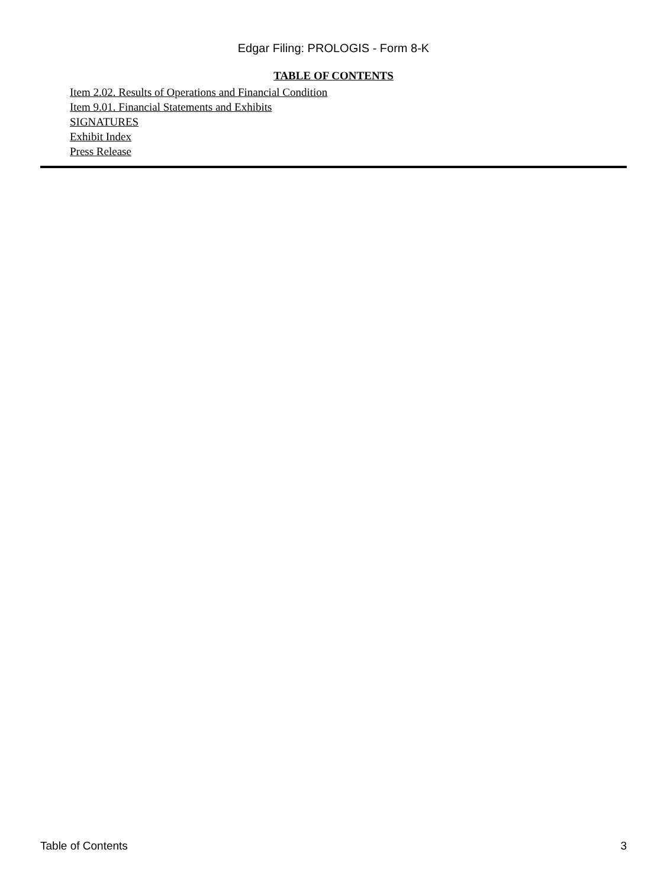Edgar Filing: PROLOGIS - Form 8-K
TABLE OF CONTENTS
Item 2.02. Results of Operations and Financial Condition
Item 9.01. Financial Statements and Exhibits
SIGNATURES
Exhibit Index
Press Release
Table of Contents 3